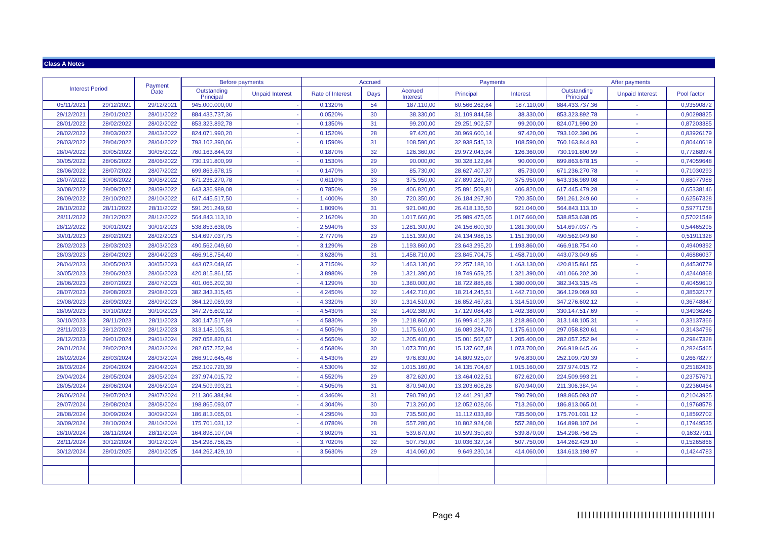Class A Notes
| Interest Period | | Payment Date | | Before payments | | Accrued | | | Payments | | After payments | | |
| --- | --- | --- | --- | --- | --- | --- | --- | --- | --- | --- | --- | --- | --- |
| | | | | Outstanding Principal | Unpaid Interest | Rate of Interest | Days | Accrued Interest | Principal | Interest | Outstanding Principal | Unpaid Interest | Pool factor |
| 05/11/2021 | 29/12/2021 | 29/12/2021 | | 945.000.000,00 | - | 0,1320% | 54 | 187.110,00 | 60.566.262,64 | 187.110,00 | 884.433.737,36 | - | 0,93590872 |
| 29/12/2021 | 28/01/2022 | 28/01/2022 | | 884.433.737,36 | - | 0,0520% | 30 | 38.330,00 | 31.109.844,58 | 38.330,00 | 853.323.892,78 | - | 0,90298825 |
| 28/01/2022 | 28/02/2022 | 28/02/2022 | | 853.323.892,78 | - | 0,1350% | 31 | 99.200,00 | 29.251.902,57 | 99.200,00 | 824.071.990,20 | - | 0,87203385 |
| 28/02/2022 | 28/03/2022 | 28/03/2022 | | 824.071.990,20 | - | 0,1520% | 28 | 97.420,00 | 30.969.600,14 | 97.420,00 | 793.102.390,06 | - | 0,83926179 |
| 28/03/2022 | 28/04/2022 | 28/04/2022 | | 793.102.390,06 | - | 0,1590% | 31 | 108.590,00 | 32.938.545,13 | 108.590,00 | 760.163.844,93 | - | 0,80440619 |
| 28/04/2022 | 30/05/2022 | 30/05/2022 | | 760.163.844,93 | - | 0,1870% | 32 | 126.360,00 | 29.972.043,94 | 126.360,00 | 730.191.800,99 | - | 0,77268974 |
| 30/05/2022 | 28/06/2022 | 28/06/2022 | | 730.191.800,99 | - | 0,1530% | 29 | 90.000,00 | 30.328.122,84 | 90.000,00 | 699.863.678,15 | - | 0,74059648 |
| 28/06/2022 | 28/07/2022 | 28/07/2022 | | 699.863.678,15 | - | 0,1470% | 30 | 85.730,00 | 28.627.407,37 | 85.730,00 | 671.236.270,78 | - | 0,71030293 |
| 28/07/2022 | 30/08/2022 | 30/08/2022 | | 671.236.270,78 | - | 0,6110% | 33 | 375.950,00 | 27.899.281,70 | 375.950,00 | 643.336.989,08 | - | 0,68077988 |
| 30/08/2022 | 28/09/2022 | 28/09/2022 | | 643.336.989,08 | - | 0,7850% | 29 | 406.820,00 | 25.891.509,81 | 406.820,00 | 617.445.479,28 | - | 0,65338146 |
| 28/09/2022 | 28/10/2022 | 28/10/2022 | | 617.445.517,50 | - | 1,4000% | 30 | 720.350,00 | 26.184.267,90 | 720.350,00 | 591.261.249,60 | - | 0,62567328 |
| 28/10/2022 | 28/11/2022 | 28/11/2022 | | 591.261.249,60 | - | 1,8090% | 31 | 921.040,00 | 26.418.136,50 | 921.040,00 | 564.843.113,10 | - | 0,59771758 |
| 28/11/2022 | 28/12/2022 | 28/12/2022 | | 564.843.113,10 | - | 2,1620% | 30 | 1.017.660,00 | 25.989.475,05 | 1.017.660,00 | 538.853.638,05 | - | 0,57021549 |
| 28/12/2022 | 30/01/2023 | 30/01/2023 | | 538.853.638,05 | - | 2,5940% | 33 | 1.281.300,00 | 24.156.600,30 | 1.281.300,00 | 514.697.037,75 | - | 0,54465295 |
| 30/01/2023 | 28/02/2023 | 28/02/2023 | | 514.697.037,75 | - | 2,7770% | 29 | 1.151.390,00 | 24.134.988,15 | 1.151.390,00 | 490.562.049,60 | - | 0,51911328 |
| 28/02/2023 | 28/03/2023 | 28/03/2023 | | 490.562.049,60 | - | 3,1290% | 28 | 1.193.860,00 | 23.643.295,20 | 1.193.860,00 | 466.918.754,40 | - | 0,49409392 |
| 28/03/2023 | 28/04/2023 | 28/04/2023 | | 466.918.754,40 | - | 3,6280% | 31 | 1.458.710,00 | 23.845.704,75 | 1.458.710,00 | 443.073.049,65 | - | 0,46886037 |
| 28/04/2023 | 30/05/2023 | 30/05/2023 | | 443.073.049,65 | - | 3,7150% | 32 | 1.463.130,00 | 22.257.188,10 | 1.463.130,00 | 420.815.861,55 | - | 0,44530779 |
| 30/05/2023 | 28/06/2023 | 28/06/2023 | | 420.815.861,55 | - | 3,8980% | 29 | 1.321.390,00 | 19.749.659,25 | 1.321.390,00 | 401.066.202,30 | - | 0,42440868 |
| 28/06/2023 | 28/07/2023 | 28/07/2023 | | 401.066.202,30 | - | 4,1290% | 30 | 1.380.000,00 | 18.722.886,86 | 1.380.000,00 | 382.343.315,45 | - | 0,40459610 |
| 28/07/2023 | 29/08/2023 | 29/08/2023 | | 382.343.315,45 | - | 4,2450% | 32 | 1.442.710,00 | 18.214.245,51 | 1.442.710,00 | 364.129.069,93 | - | 0,38532177 |
| 29/08/2023 | 28/09/2023 | 28/09/2023 | | 364.129.069,93 | - | 4,3320% | 30 | 1.314.510,00 | 16.852.467,81 | 1.314.510,00 | 347.276.602,12 | - | 0,36748847 |
| 28/09/2023 | 30/10/2023 | 30/10/2023 | | 347.276.602,12 | - | 4,5430% | 32 | 1.402.380,00 | 17.129.084,43 | 1.402.380,00 | 330.147.517,69 | - | 0,34936245 |
| 30/10/2023 | 28/11/2023 | 28/11/2023 | | 330.147.517,69 | - | 4,5830% | 29 | 1.218.860,00 | 16.999.412,38 | 1.218.860,00 | 313.148.105,31 | - | 0,33137366 |
| 28/11/2023 | 28/12/2023 | 28/12/2023 | | 313.148.105,31 | - | 4,5050% | 30 | 1.175.610,00 | 16.089.284,70 | 1.175.610,00 | 297.058.820,61 | - | 0,31434796 |
| 28/12/2023 | 29/01/2024 | 29/01/2024 | | 297.058.820,61 | - | 4,5650% | 32 | 1.205.400,00 | 15.001.567,67 | 1.205.400,00 | 282.057.252,94 | - | 0,29847328 |
| 29/01/2024 | 28/02/2024 | 28/02/2024 | | 282.057.252,94 | - | 4,5680% | 30 | 1.073.700,00 | 15.137.607,48 | 1.073.700,00 | 266.919.645,46 | - | 0,28245465 |
| 28/02/2024 | 28/03/2024 | 28/03/2024 | | 266.919.645,46 | - | 4,5430% | 29 | 976.830,00 | 14.809.925,07 | 976.830,00 | 252.109.720,39 | - | 0,26678277 |
| 28/03/2024 | 29/04/2024 | 29/04/2024 | | 252.109.720,39 | - | 4,5300% | 32 | 1.015.160,00 | 14.135.704,67 | 1.015.160,00 | 237.974.015,72 | - | 0,25182436 |
| 29/04/2024 | 28/05/2024 | 28/05/2024 | | 237.974.015,72 | - | 4,5520% | 29 | 872.620,00 | 13.464.022,51 | 872.620,00 | 224.509.993,21 | - | 0,23757671 |
| 28/05/2024 | 28/06/2024 | 28/06/2024 | | 224.509.993,21 | - | 4,5050% | 31 | 870.940,00 | 13.203.608,26 | 870.940,00 | 211.306.384,94 | - | 0,22360464 |
| 28/06/2024 | 29/07/2024 | 29/07/2024 | | 211.306.384,94 | - | 4,3460% | 31 | 790.790,00 | 12.441.291,87 | 790.790,00 | 198.865.093,07 | - | 0,21043925 |
| 29/07/2024 | 28/08/2024 | 28/08/2024 | | 198.865.093,07 | - | 4,3040% | 30 | 713.260,00 | 12.052.028,06 | 713.260,00 | 186.813.065,01 | - | 0,19768578 |
| 28/08/2024 | 30/09/2024 | 30/09/2024 | | 186.813.065,01 | - | 4,2950% | 33 | 735.500,00 | 11.112.033,89 | 735.500,00 | 175.701.031,12 | - | 0,18592702 |
| 30/09/2024 | 28/10/2024 | 28/10/2024 | | 175.701.031,12 | - | 4,0780% | 28 | 557.280,00 | 10.802.924,08 | 557.280,00 | 164.898.107,04 | - | 0,17449535 |
| 28/10/2024 | 28/11/2024 | 28/11/2024 | | 164.898.107,04 | - | 3,8020% | 31 | 539.870,00 | 10.599.350,80 | 539.870,00 | 154.298.756,25 | - | 0,16327911 |
| 28/11/2024 | 30/12/2024 | 30/12/2024 | | 154.298.756,25 | - | 3,7020% | 32 | 507.750,00 | 10.036.327,14 | 507.750,00 | 144.262.429,10 | - | 0,15265866 |
| 30/12/2024 | 28/01/2025 | 28/01/2025 | | 144.262.429,10 | - | 3,5630% | 29 | 414.060,00 | 9.649.230,14 | 414.060,00 | 134.613.198,97 | - | 0,14244783 |
Page 4 |||||||||||||||||||||||||||||||||||||